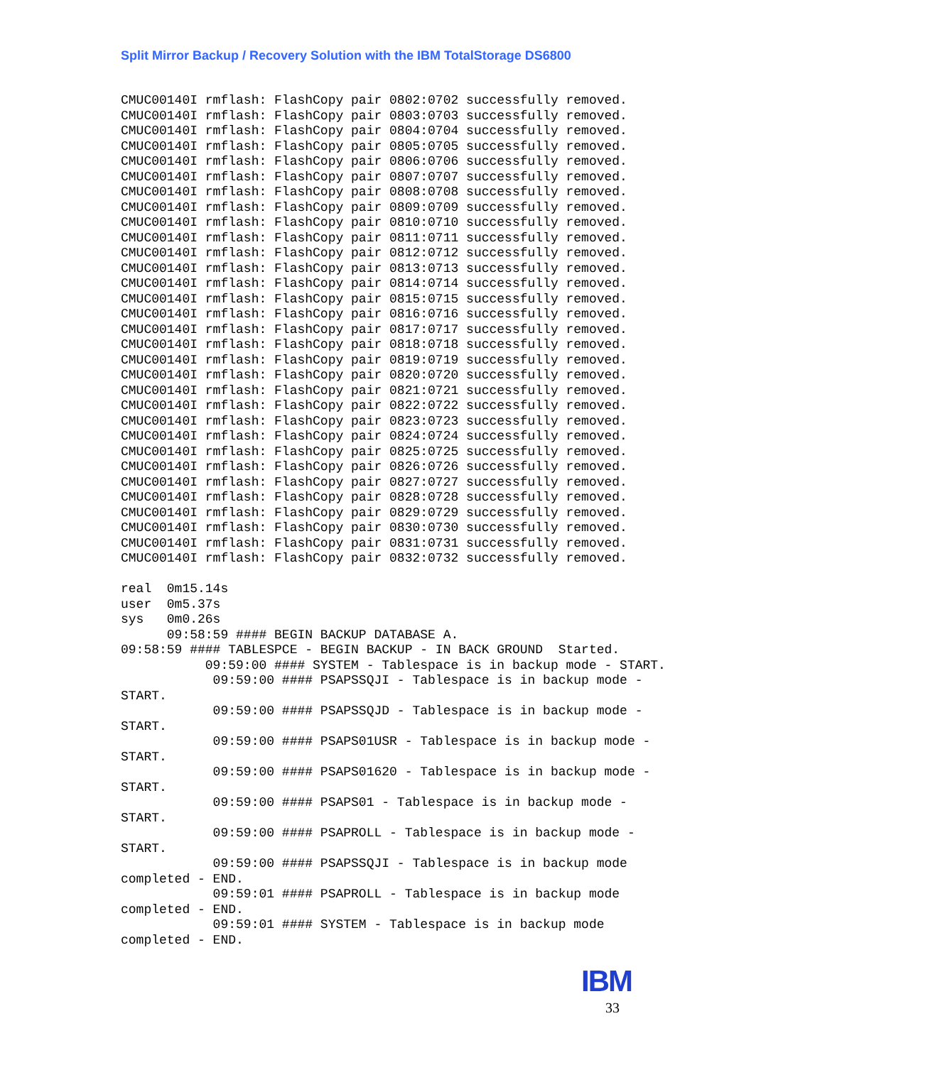Split Mirror Backup / Recovery Solution with the IBM TotalStorage DS6800
CMUC00140I rmflash: FlashCopy pair 0802:0702 successfully removed.
CMUC00140I rmflash: FlashCopy pair 0803:0703 successfully removed.
CMUC00140I rmflash: FlashCopy pair 0804:0704 successfully removed.
CMUC00140I rmflash: FlashCopy pair 0805:0705 successfully removed.
CMUC00140I rmflash: FlashCopy pair 0806:0706 successfully removed.
CMUC00140I rmflash: FlashCopy pair 0807:0707 successfully removed.
CMUC00140I rmflash: FlashCopy pair 0808:0708 successfully removed.
CMUC00140I rmflash: FlashCopy pair 0809:0709 successfully removed.
CMUC00140I rmflash: FlashCopy pair 0810:0710 successfully removed.
CMUC00140I rmflash: FlashCopy pair 0811:0711 successfully removed.
CMUC00140I rmflash: FlashCopy pair 0812:0712 successfully removed.
CMUC00140I rmflash: FlashCopy pair 0813:0713 successfully removed.
CMUC00140I rmflash: FlashCopy pair 0814:0714 successfully removed.
CMUC00140I rmflash: FlashCopy pair 0815:0715 successfully removed.
CMUC00140I rmflash: FlashCopy pair 0816:0716 successfully removed.
CMUC00140I rmflash: FlashCopy pair 0817:0717 successfully removed.
CMUC00140I rmflash: FlashCopy pair 0818:0718 successfully removed.
CMUC00140I rmflash: FlashCopy pair 0819:0719 successfully removed.
CMUC00140I rmflash: FlashCopy pair 0820:0720 successfully removed.
CMUC00140I rmflash: FlashCopy pair 0821:0721 successfully removed.
CMUC00140I rmflash: FlashCopy pair 0822:0722 successfully removed.
CMUC00140I rmflash: FlashCopy pair 0823:0723 successfully removed.
CMUC00140I rmflash: FlashCopy pair 0824:0724 successfully removed.
CMUC00140I rmflash: FlashCopy pair 0825:0725 successfully removed.
CMUC00140I rmflash: FlashCopy pair 0826:0726 successfully removed.
CMUC00140I rmflash: FlashCopy pair 0827:0727 successfully removed.
CMUC00140I rmflash: FlashCopy pair 0828:0728 successfully removed.
CMUC00140I rmflash: FlashCopy pair 0829:0729 successfully removed.
CMUC00140I rmflash: FlashCopy pair 0830:0730 successfully removed.
CMUC00140I rmflash: FlashCopy pair 0831:0731 successfully removed.
CMUC00140I rmflash: FlashCopy pair 0832:0732 successfully removed.

real  0m15.14s
user  0m5.37s
sys   0m0.26s
      09:58:59 #### BEGIN BACKUP DATABASE A.
09:58:59 #### TABLESPCE - BEGIN BACKUP - IN BACK GROUND  Started.
           09:59:00 #### SYSTEM - Tablespace is in backup mode - START.
            09:59:00 #### PSAPSSQJI - Tablespace is in backup mode -
START.
            09:59:00 #### PSAPSSQJD - Tablespace is in backup mode -
START.
            09:59:00 #### PSAPS01USR - Tablespace is in backup mode -
START.
            09:59:00 #### PSAPS01620 - Tablespace is in backup mode -
START.
            09:59:00 #### PSAPS01 - Tablespace is in backup mode -
START.
            09:59:00 #### PSAPROLL - Tablespace is in backup mode -
START.
            09:59:00 #### PSAPSSQJI - Tablespace is in backup mode
completed - END.
            09:59:01 #### PSAPROLL - Tablespace is in backup mode
completed - END.
            09:59:01 #### SYSTEM - Tablespace is in backup mode
completed - END.
IBM
33